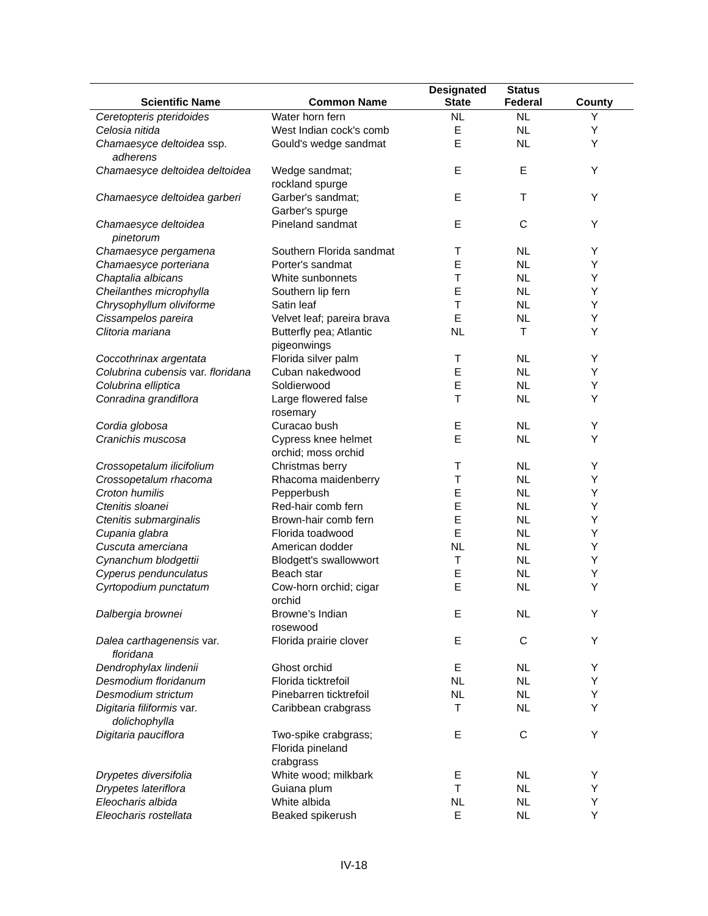| Scientific Name | Common Name | Designated State | Status Federal | County |
| --- | --- | --- | --- | --- |
| Ceretopteris pteridoides | Water horn fern | NL | NL | Y |
| Celosia nitida | West Indian cock's comb | E | NL | Y |
| Chamaesyce deltoidea ssp. adherens | Gould's wedge sandmat | E | NL | Y |
| Chamaesyce deltoidea deltoidea | Wedge sandmat; rockland spurge | E | E | Y |
| Chamaesyce deltoidea garberi | Garber's sandmat; Garber's spurge | E | T | Y |
| Chamaesyce deltoidea pinetorum | Pineland sandmat | E | C | Y |
| Chamaesyce pergamena | Southern Florida sandmat | T | NL | Y |
| Chamaesyce porteriana | Porter's sandmat | E | NL | Y |
| Chaptalia albicans | White sunbonnets | T | NL | Y |
| Cheilanthes microphylla | Southern lip fern | E | NL | Y |
| Chrysophyllum oliviforme | Satin leaf | T | NL | Y |
| Cissampelos pareira | Velvet leaf; pareira brava | E | NL | Y |
| Clitoria mariana | Butterfly pea; Atlantic pigeonwings | NL | T | Y |
| Coccothrinax argentata | Florida silver palm | T | NL | Y |
| Colubrina cubensis var. floridana | Cuban nakedwood | E | NL | Y |
| Colubrina elliptica | Soldierwood | E | NL | Y |
| Conradina grandiflora | Large flowered false rosemary | T | NL | Y |
| Cordia globosa | Curacao bush | E | NL | Y |
| Cranichis muscosa | Cypress knee helmet orchid; moss orchid | E | NL | Y |
| Crossopetalum ilicifolium | Christmas berry | T | NL | Y |
| Crossopetalum rhacoma | Rhacoma maidenberry | T | NL | Y |
| Croton humilis | Pepperbush | E | NL | Y |
| Ctenitis sloanei | Red-hair comb fern | E | NL | Y |
| Ctenitis submarginalis | Brown-hair comb fern | E | NL | Y |
| Cupania glabra | Florida toadwood | E | NL | Y |
| Cuscuta amerciana | American dodder | NL | NL | Y |
| Cynanchum blodgettii | Blodgett's swallowwort | T | NL | Y |
| Cyperus pendunculatus | Beach star | E | NL | Y |
| Cyrtopodium punctatum | Cow-horn orchid; cigar orchid | E | NL | Y |
| Dalbergia brownei | Browne’s Indian rosewood | E | NL | Y |
| Dalea carthagenensis var. floridana | Florida prairie clover | E | C | Y |
| Dendrophylax lindenii | Ghost orchid | E | NL | Y |
| Desmodium floridanum | Florida ticktrefoil | NL | NL | Y |
| Desmodium strictum | Pinebarren ticktrefoil | NL | NL | Y |
| Digitaria filiformis var. dolichophylla | Caribbean crabgrass | T | NL | Y |
| Digitaria pauciflora | Two-spike crabgrass; Florida pineland crabgrass | E | C | Y |
| Drypetes diversifolia | White wood; milkbark | E | NL | Y |
| Drypetes lateriflora | Guiana plum | T | NL | Y |
| Eleocharis albida | White albida | NL | NL | Y |
| Eleocharis rostellata | Beaked spikerush | E | NL | Y |
IV-18